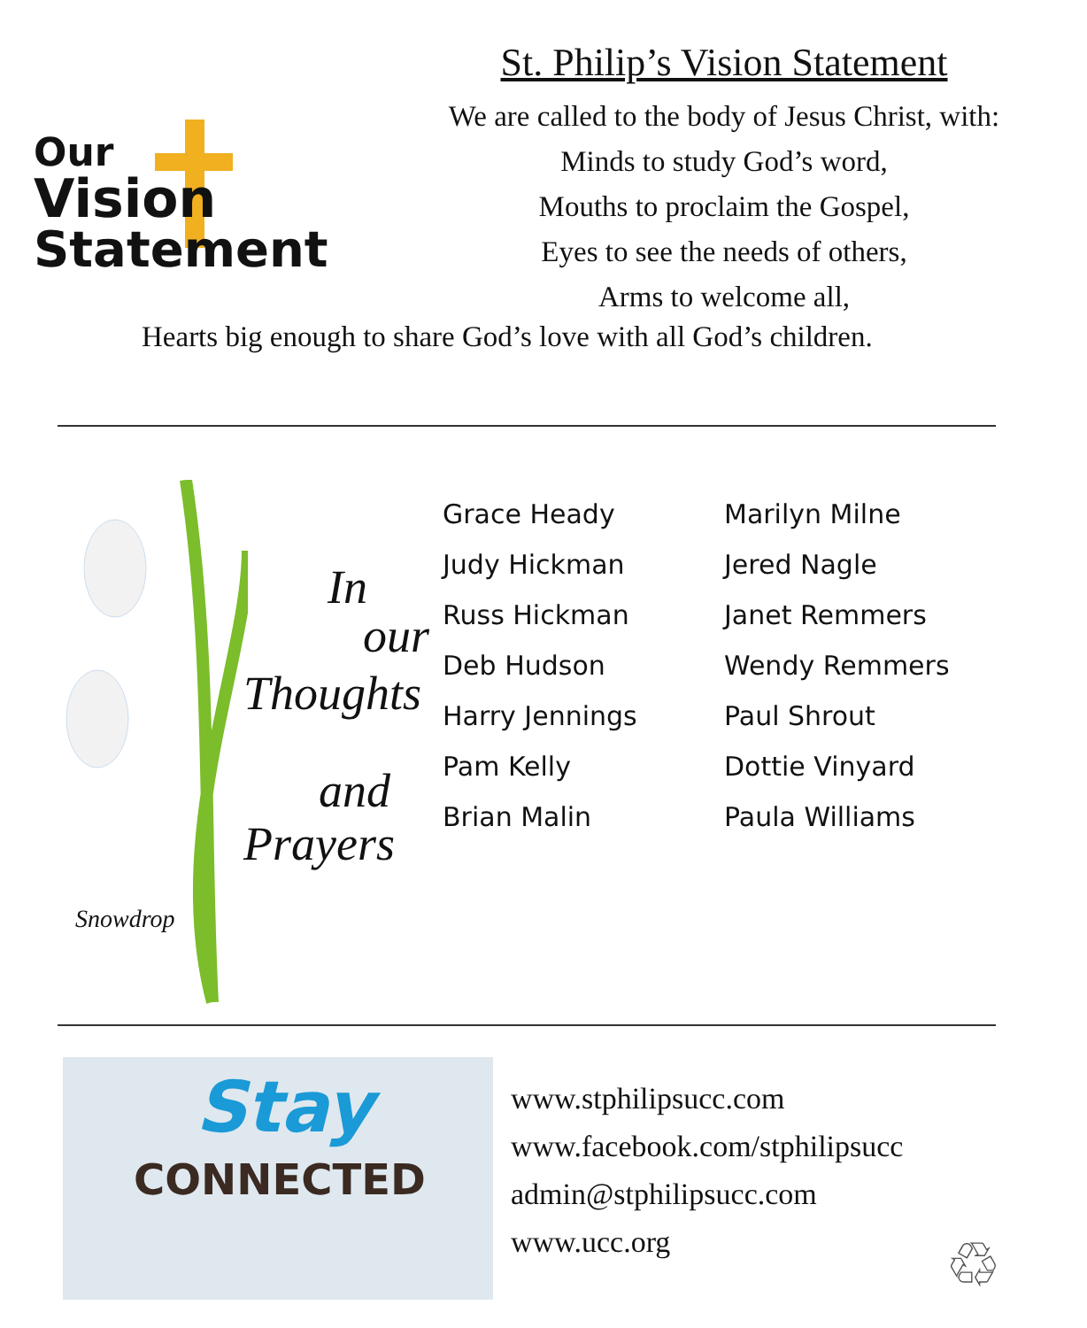Our
Vision
Statement
St. Philip’s Vision Statement
We are called to the body of Jesus Christ, with:
Minds to study God’s word,
Mouths to proclaim the Gospel,
Eyes to see the needs of others,
Arms to welcome all,
Hearts big enough to share God’s love with all God’s children.
In
our
Thoughts
and
Prayers
Snowdrop
Grace Heady
Judy Hickman
Russ Hickman
Deb Hudson
Harry Jennings
Pam Kelly
Brian Malin
Marilyn Milne
Jered Nagle
Janet Remmers
Wendy Remmers
Paul Shrout
Dottie Vinyard
Paula Williams
Stay
CONNECTED
www.stphilipsucc.com
www.facebook.com/stphilipsucc
admin@stphilipsucc.com
www.ucc.org
♲